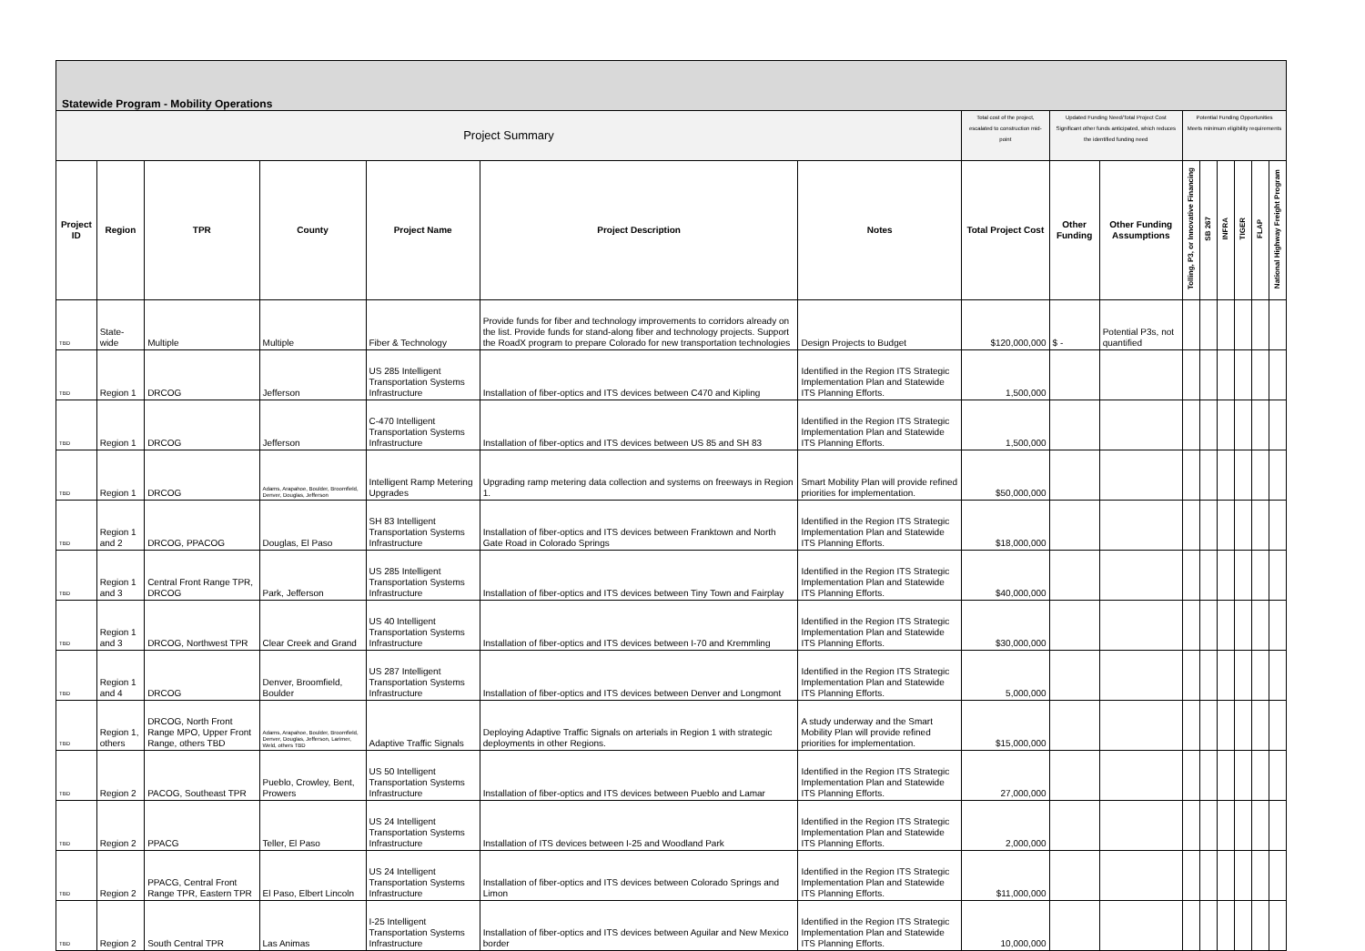| Statewide Program - Mobility Operations | | | | | | | | | | | | | | | |
| Project Summary | | | | | | | Total cost of the project, escalated to construction mid-point | Updated Funding Need/Total Project Cost Significant other funds anticipated, which reduces the identified funding need | | Potential Funding Opportunities Meets minimum eligibility requirements | | | | | |
| Project ID | Region | TPR | County | Project Name | Project Description | Notes | Total Project Cost | Other Funding | Other Funding Assumptions | Tolling, P3, or Innovative Financing | SB 267 | INFRA | TIGER | FLAP | National Highway Freight Program |
| TBD | State- wide | Multiple | Multiple | Fiber & Technology | Provide funds for fiber and technology improvements to corridors already on the list. Provide funds for stand-along fiber and technology projects. Support the RoadX program to prepare Colorado for new transportation technologies | Design Projects to Budget | $120,000,000 | $ - | Potential P3s, not quantified | | | | | | |
| TBD | Region 1 | DRCOG | Jefferson | US 285 Intelligent Transportation Systems Infrastructure | Installation of fiber-optics and ITS devices between C470 and Kipling | Identified in the Region ITS Strategic Implementation Plan and Statewide ITS Planning Efforts. | 1,500,000 | | | | | | | | |
| TBD | Region 1 | DRCOG | Jefferson | C-470 Intelligent Transportation Systems Infrastructure | Installation of fiber-optics and ITS devices between US 85 and SH 83 | Identified in the Region ITS Strategic Implementation Plan and Statewide ITS Planning Efforts. | 1,500,000 | | | | | | | | |
| TBD | Region 1 | DRCOG | Adams, Arapahoe, Boulder, Broomfield, Denver, Douglas, Jefferson | Intelligent Ramp Metering Upgrades | Upgrading ramp metering data collection and systems on freeways in Region 1. | Smart Mobility Plan will provide refined priorities for implementation. | $50,000,000 | | | | | | | | |
| TBD | Region 1 and 2 | DRCOG, PPACOG | Douglas, El Paso | SH 83 Intelligent Transportation Systems Infrastructure | Installation of fiber-optics and ITS devices between Franktown and North Gate Road in Colorado Springs | Identified in the Region ITS Strategic Implementation Plan and Statewide ITS Planning Efforts. | $18,000,000 | | | | | | | | |
| TBD | Region 1 and 3 | Central Front Range TPR, DRCOG | Park, Jefferson | US 285 Intelligent Transportation Systems Infrastructure | Installation of fiber-optics and ITS devices between Tiny Town and Fairplay | Identified in the Region ITS Strategic Implementation Plan and Statewide ITS Planning Efforts. | $40,000,000 | | | | | | | | |
| TBD | Region 1 and 3 | DRCOG, Northwest TPR | Clear Creek and Grand | US 40 Intelligent Transportation Systems Infrastructure | Installation of fiber-optics and ITS devices between I-70 and Kremmling | Identified in the Region ITS Strategic Implementation Plan and Statewide ITS Planning Efforts. | $30,000,000 | | | | | | | | |
| TBD | Region 1 and 4 | DRCOG | Denver, Broomfield, Boulder | US 287 Intelligent Transportation Systems Infrastructure | Installation of fiber-optics and ITS devices between Denver and Longmont | Identified in the Region ITS Strategic Implementation Plan and Statewide ITS Planning Efforts. | 5,000,000 | | | | | | | | |
| TBD | Region 1, others | DRCOG, North Front Range MPO, Upper Front Range, others TBD | Adams, Arapahoe, Boulder, Broomfield, Denver, Douglas, Jefferson, Larimer, Weld, others TBD | Adaptive Traffic Signals | Deploying Adaptive Traffic Signals on arterials in Region 1 with strategic deployments in other Regions. | A study underway and the Smart Mobility Plan will provide refined priorities for implementation. | $15,000,000 | | | | | | | | |
| TBD | Region 2 | PACOG, Southeast TPR | Pueblo, Crowley, Bent, Prowers | US 50 Intelligent Transportation Systems Infrastructure | Installation of fiber-optics and ITS devices between Pueblo and Lamar | Identified in the Region ITS Strategic Implementation Plan and Statewide ITS Planning Efforts. | 27,000,000 | | | | | | | | |
| TBD | Region 2 | PPACG | Teller, El Paso | US 24 Intelligent Transportation Systems Infrastructure | Installation of ITS devices between I-25 and Woodland Park | Identified in the Region ITS Strategic Implementation Plan and Statewide ITS Planning Efforts. | 2,000,000 | | | | | | | | |
| TBD | Region 2 | PPACG, Central Front Range TPR, Eastern TPR | El Paso, Elbert Lincoln | US 24 Intelligent Transportation Systems Infrastructure | Installation of fiber-optics and ITS devices between Colorado Springs and Limon | Identified in the Region ITS Strategic Implementation Plan and Statewide ITS Planning Efforts. | $11,000,000 | | | | | | | | |
| TBD | Region 2 | South Central TPR | Las Animas | I-25 Intelligent Transportation Systems Infrastructure | Installation of fiber-optics and ITS devices between Aguilar and New Mexico border | Identified in the Region ITS Strategic Implementation Plan and Statewide ITS Planning Efforts. | 10,000,000 | | | | | | | | |